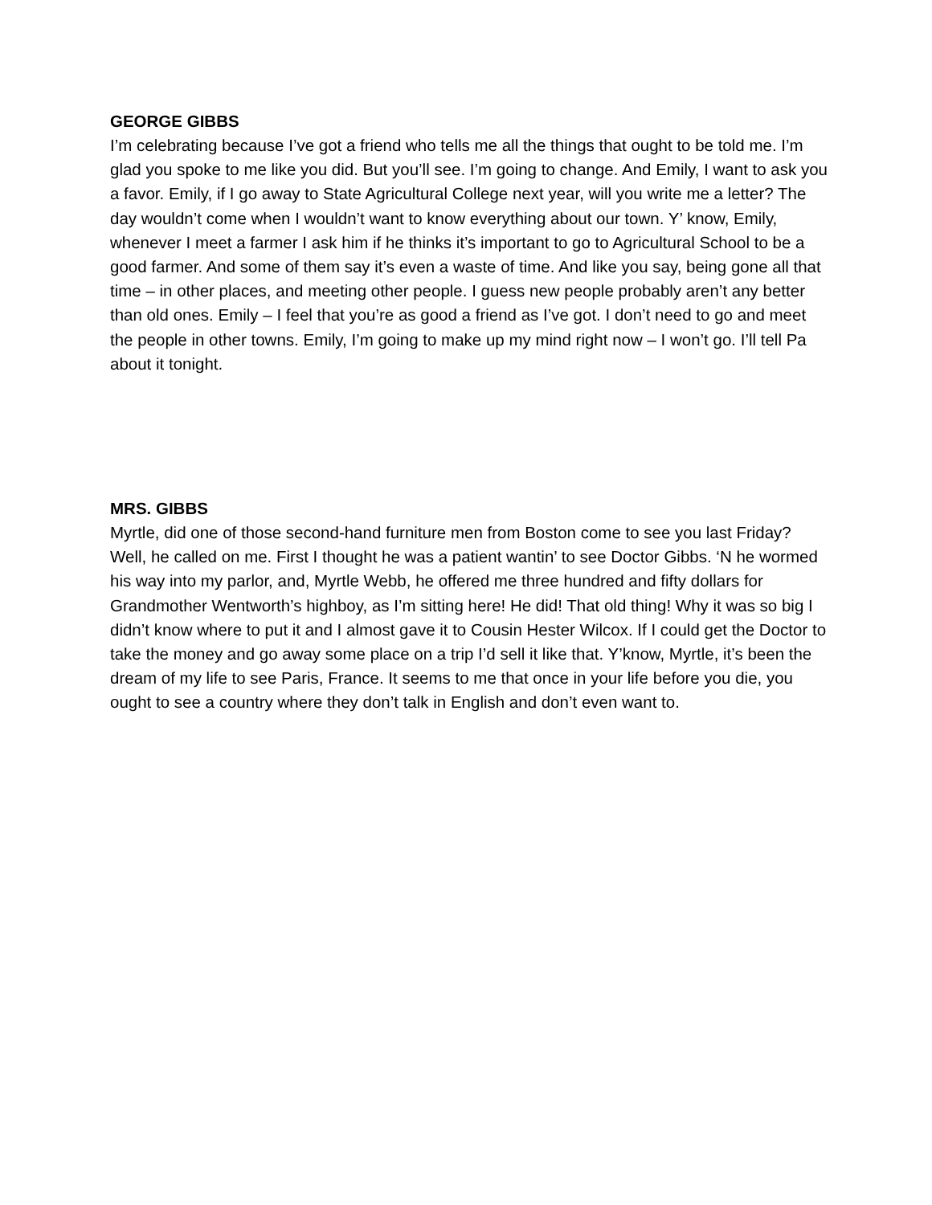GEORGE GIBBS
I’m celebrating because I’ve got a friend who tells me all the things that ought to be told me. I’m glad you spoke to me like you did. But you’ll see. I’m going to change. And Emily, I want to ask you a favor. Emily, if I go away to State Agricultural College next year, will you write me a letter? The day wouldn’t come when I wouldn’t want to know everything about our town. Y’ know, Emily, whenever I meet a farmer I ask him if he thinks it’s important to go to Agricultural School to be a good farmer. And some of them say it’s even a waste of time. And like you say, being gone all that time – in other places, and meeting other people. I guess new people probably aren’t any better than old ones. Emily – I feel that you’re as good a friend as I’ve got. I don’t need to go and meet the people in other towns. Emily, I’m going to make up my mind right now – I won’t go. I’ll tell Pa about it tonight.
MRS. GIBBS
Myrtle, did one of those second-hand furniture men from Boston come to see you last Friday? Well, he called on me. First I thought he was a patient wantin’ to see Doctor Gibbs. ‘N he wormed his way into my parlor, and, Myrtle Webb, he offered me three hundred and fifty dollars for Grandmother Wentworth’s highboy, as I’m sitting here! He did! That old thing! Why it was so big I didn’t know where to put it and I almost gave it to Cousin Hester Wilcox. If I could get the Doctor to take the money and go away some place on a trip I’d sell it like that. Y’know, Myrtle, it’s been the dream of my life to see Paris, France. It seems to me that once in your life before you die, you ought to see a country where they don’t talk in English and don’t even want to.